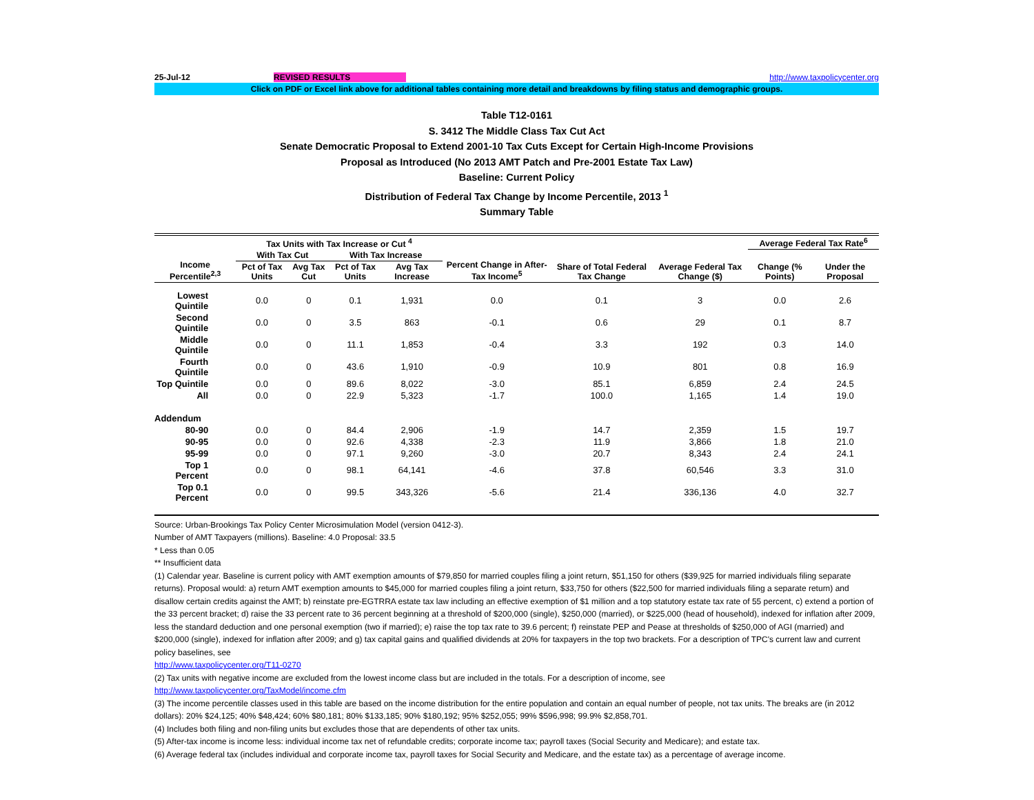25-Jul-12 REVISED RESULTS http://www.taxpolicycenter.org
Click on PDF or Excel link above for additional tables containing more detail and breakdowns by filing status and demographic groups.
Table T12-0161
S. 3412 The Middle Class Tax Cut Act
Senate Democratic Proposal to Extend 2001-10 Tax Cuts Except for Certain High-Income Provisions
Proposal as Introduced (No 2013 AMT Patch and Pre-2001 Estate Tax Law)
Baseline: Current Policy
Distribution of Federal Tax Change by Income Percentile, 2013 <sup>1</sup>
Summary Table
| Income Percentile<sup>2,3</sup> | Tax Units with Tax Increase or Cut <sup>4</sup> | | | | Percent Change in After-Tax Income<sup>5</sup> | Share of Total Federal Tax Change | Average Federal Tax Change ($) | Average Federal Tax Rate<sup>6</sup> | |
| --- | --- | --- | --- | --- | --- | --- | --- | --- | --- |
| | With Tax Cut | | With Tax Increase | | | | | Change (% Points) | Under the Proposal |
| | Pct of Tax Units | Avg Tax Cut | Pct of Tax Units | Avg Tax Increase | | | | | |
| Lowest Quintile | 0.0 | 0 | 0.1 | 1,931 | 0.0 | 0.1 | 3 | 0.0 | 2.6 |
| Second Quintile | 0.0 | 0 | 3.5 | 863 | -0.1 | 0.6 | 29 | 0.1 | 8.7 |
| Middle Quintile | 0.0 | 0 | 11.1 | 1,853 | -0.4 | 3.3 | 192 | 0.3 | 14.0 |
| Fourth Quintile | 0.0 | 0 | 43.6 | 1,910 | -0.9 | 10.9 | 801 | 0.8 | 16.9 |
| Top Quintile | 0.0 | 0 | 89.6 | 8,022 | -3.0 | 85.1 | 6,859 | 2.4 | 24.5 |
| All | 0.0 | 0 | 22.9 | 5,323 | -1.7 | 100.0 | 1,165 | 1.4 | 19.0 |
| Addendum | | | | | | | | | |
| 80-90 | 0.0 | 0 | 84.4 | 2,906 | -1.9 | 14.7 | 2,359 | 1.5 | 19.7 |
| 90-95 | 0.0 | 0 | 92.6 | 4,338 | -2.3 | 11.9 | 3,866 | 1.8 | 21.0 |
| 95-99 | 0.0 | 0 | 97.1 | 9,260 | -3.0 | 20.7 | 8,343 | 2.4 | 24.1 |
| Top 1 Percent | 0.0 | 0 | 98.1 | 64,141 | -4.6 | 37.8 | 60,546 | 3.3 | 31.0 |
| Top 0.1 Percent | 0.0 | 0 | 99.5 | 343,326 | -5.6 | 21.4 | 336,136 | 4.0 | 32.7 |
Source: Urban-Brookings Tax Policy Center Microsimulation Model (version 0412-3).
Number of AMT Taxpayers (millions). Baseline: 4.0 Proposal: 33.5
* Less than 0.05
** Insufficient data
(1) Calendar year. Baseline is current policy with AMT exemption amounts of $79,850 for married couples filing a joint return, $51,150 for others ($39,925 for married individuals filing separate returns). Proposal would: a) return AMT exemption amounts to $45,000 for married couples filing a joint return, $33,750 for others ($22,500 for married individuals filing a separate return) and disallow certain credits against the AMT; b) reinstate pre-EGTRRA estate tax law including an effective exemption of $1 million and a top statutory estate tax rate of 55 percent, c) extend a portion of the 33 percent bracket; d) raise the 33 percent rate to 36 percent beginning at a threshold of $200,000 (single), $250,000 (married), or $225,000 (head of household), indexed for inflation after 2009, less the standard deduction and one personal exemption (two if married); e) raise the top tax rate to 39.6 percent; f) reinstate PEP and Pease at thresholds of $250,000 of AGI (married) and $200,000 (single), indexed for inflation after 2009; and g) tax capital gains and qualified dividends at 20% for taxpayers in the top two brackets. For a description of TPC's current law and current policy baselines, see
http://www.taxpolicycenter.org/T11-0270
(2) Tax units with negative income are excluded from the lowest income class but are included in the totals. For a description of income, see
http://www.taxpolicycenter.org/TaxModel/income.cfm
(3) The income percentile classes used in this table are based on the income distribution for the entire population and contain an equal number of people, not tax units. The breaks are (in 2012 dollars): 20% $24,125; 40% $48,424; 60% $80,181; 80% $133,185; 90% $180,192; 95% $252,055; 99% $596,998; 99.9% $2,858,701.
(4) Includes both filing and non-filing units but excludes those that are dependents of other tax units.
(5) After-tax income is income less: individual income tax net of refundable credits; corporate income tax; payroll taxes (Social Security and Medicare); and estate tax.
(6) Average federal tax (includes individual and corporate income tax, payroll taxes for Social Security and Medicare, and the estate tax) as a percentage of average income.